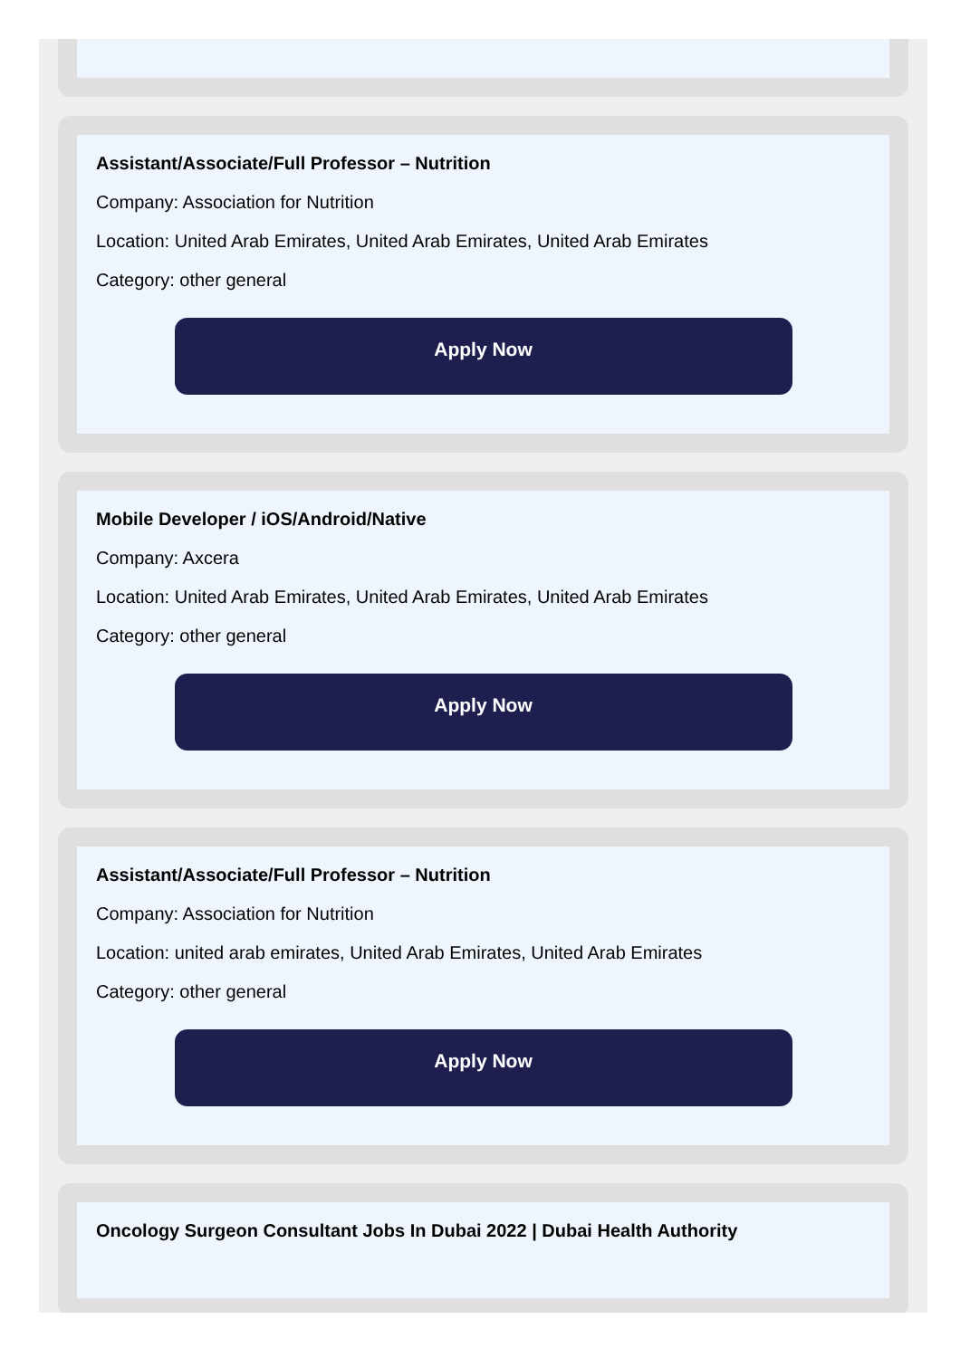Assistant/Associate/Full Professor – Nutrition
Company: Association for Nutrition
Location: United Arab Emirates, United Arab Emirates, United Arab Emirates
Category: other general
Apply Now
Mobile Developer / iOS/Android/Native
Company: Axcera
Location: United Arab Emirates, United Arab Emirates, United Arab Emirates
Category: other general
Apply Now
Assistant/Associate/Full Professor – Nutrition
Company: Association for Nutrition
Location: united arab emirates, United Arab Emirates, United Arab Emirates
Category: other general
Apply Now
Oncology Surgeon Consultant Jobs In Dubai 2022 | Dubai Health Authority